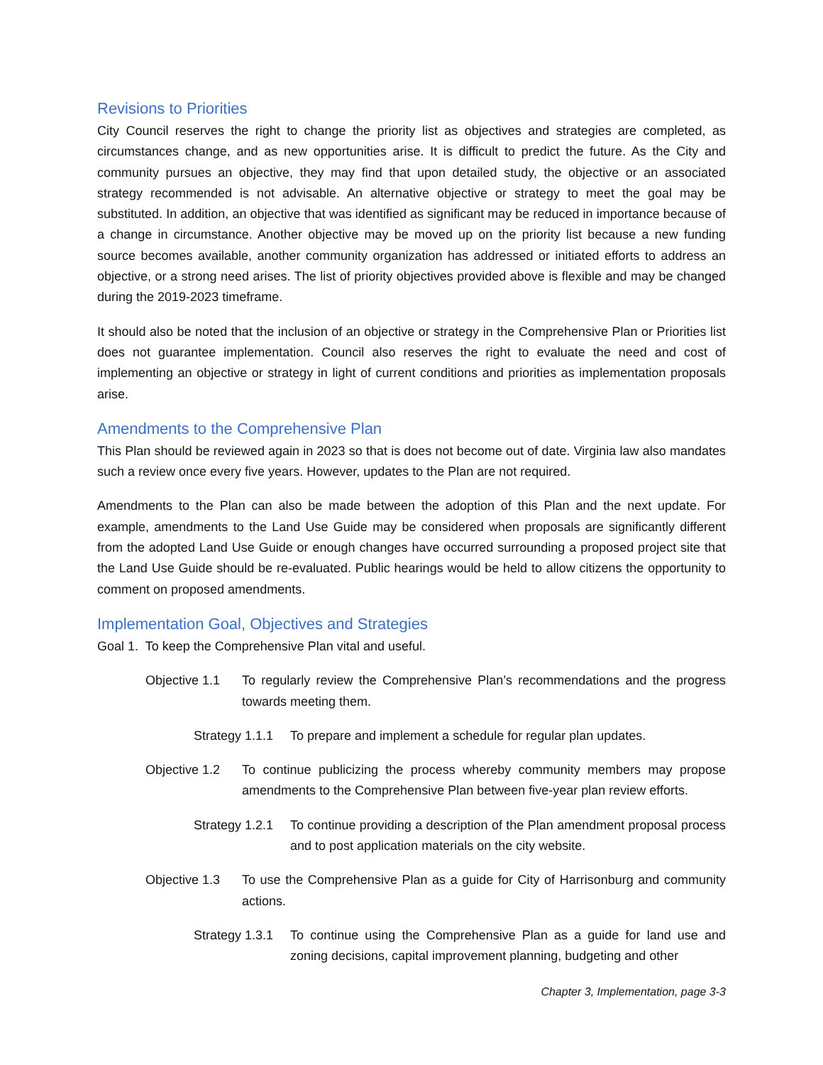Revisions to Priorities
City Council reserves the right to change the priority list as objectives and strategies are completed, as circumstances change, and as new opportunities arise. It is difficult to predict the future. As the City and community pursues an objective, they may find that upon detailed study, the objective or an associated strategy recommended is not advisable. An alternative objective or strategy to meet the goal may be substituted. In addition, an objective that was identified as significant may be reduced in importance because of a change in circumstance. Another objective may be moved up on the priority list because a new funding source becomes available, another community organization has addressed or initiated efforts to address an objective, or a strong need arises. The list of priority objectives provided above is flexible and may be changed during the 2019-2023 timeframe.
It should also be noted that the inclusion of an objective or strategy in the Comprehensive Plan or Priorities list does not guarantee implementation. Council also reserves the right to evaluate the need and cost of implementing an objective or strategy in light of current conditions and priorities as implementation proposals arise.
Amendments to the Comprehensive Plan
This Plan should be reviewed again in 2023 so that is does not become out of date. Virginia law also mandates such a review once every five years. However, updates to the Plan are not required.
Amendments to the Plan can also be made between the adoption of this Plan and the next update. For example, amendments to the Land Use Guide may be considered when proposals are significantly different from the adopted Land Use Guide or enough changes have occurred surrounding a proposed project site that the Land Use Guide should be re-evaluated. Public hearings would be held to allow citizens the opportunity to comment on proposed amendments.
Implementation Goal, Objectives and Strategies
Goal 1. To keep the Comprehensive Plan vital and useful.
Objective 1.1
To regularly review the Comprehensive Plan’s recommendations and the progress towards meeting them.
Strategy 1.1.1
To prepare and implement a schedule for regular plan updates.
Objective 1.2
To continue publicizing the process whereby community members may propose amendments to the Comprehensive Plan between five-year plan review efforts.
Strategy 1.2.1
To continue providing a description of the Plan amendment proposal process and to post application materials on the city website.
Objective 1.3
To use the Comprehensive Plan as a guide for City of Harrisonburg and community actions.
Strategy 1.3.1
To continue using the Comprehensive Plan as a guide for land use and zoning decisions, capital improvement planning, budgeting and other
Chapter 3, Implementation, page 3-3